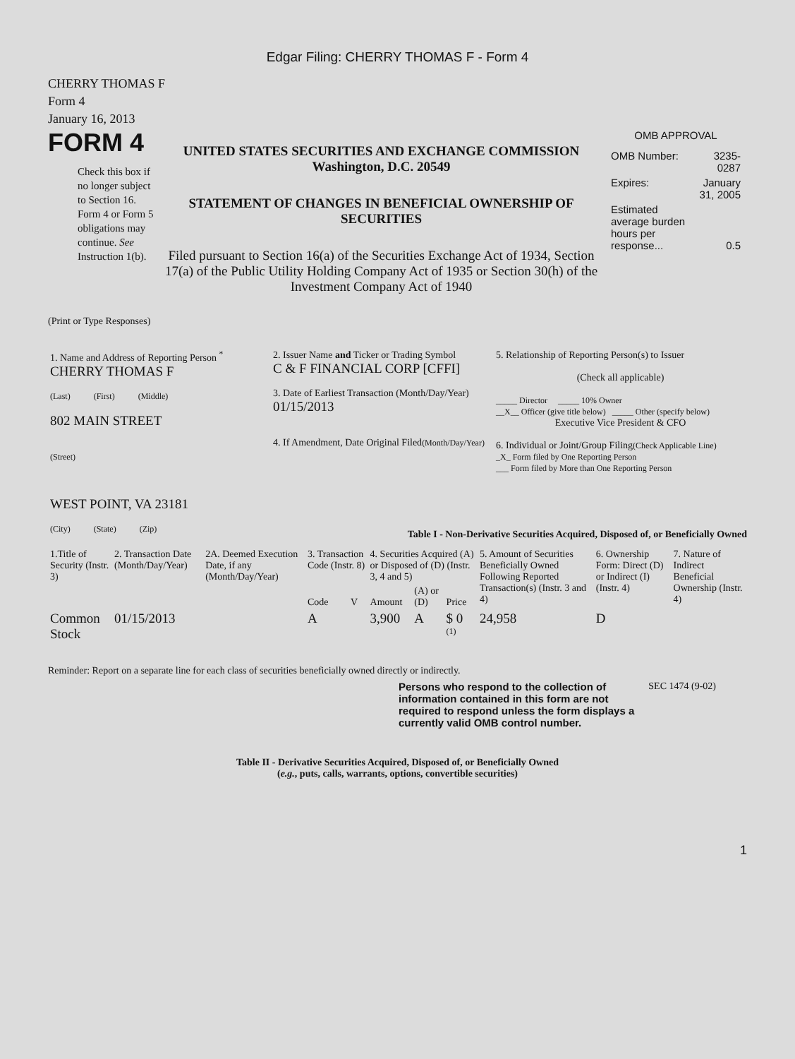Edgar Filing: CHERRY THOMAS F - Form 4
CHERRY THOMAS F
Form 4
January 16, 2013
FORM 4
Check this box if no longer subject to Section 16. Form 4 or Form 5 obligations may continue. See Instruction 1(b).
UNITED STATES SECURITIES AND EXCHANGE COMMISSION
Washington, D.C. 20549
STATEMENT OF CHANGES IN BENEFICIAL OWNERSHIP OF SECURITIES
Filed pursuant to Section 16(a) of the Securities Exchange Act of 1934, Section 17(a) of the Public Utility Holding Company Act of 1935 or Section 30(h) of the Investment Company Act of 1940
OMB APPROVAL
| OMB Number: | 3235-0287 |
| Expires: | January 31, 2005 |
| Estimated average burden hours per response... | 0.5 |
(Print or Type Responses)
| 1. Name and Address of Reporting Person <sup>*</sup> CHERRY THOMAS F (Last) (First) (Middle) 802 MAIN STREET (Street) WEST POINT, VA 23181 (City) (State) (Zip) | 2. Issuer Name and Ticker or Trading Symbol C & F FINANCIAL CORP [CFFI] 3. Date of Earliest Transaction (Month/Day/Year) 01/15/2013 4. If Amendment, Date Original Filed (Month/Day/Year) | 5. Relationship of Reporting Person(s) to Issuer (Check all applicable) _____ Director _____ 10% Owner __X__ Officer (give title below) _____ Other (specify below) Executive Vice President & CFO 6. Individual or Joint/Group Filing (Check Applicable Line) _X_ Form filed by One Reporting Person ___ Form filed by More than One Reporting Person |
Table I - Non-Derivative Securities Acquired, Disposed of, or Beneficially Owned
| 1.Title of Security (Instr. 3) | 2. Transaction Date (Month/Day/Year) | 2A. Deemed Execution Date, if any (Month/Day/Year) | 3. Transaction Code (Instr. 8) | | 4. Securities Acquired (A) or Disposed of (D) (Instr. 3, 4 and 5) | | | 5. Amount of Securities Beneficially Owned Following Reported Transaction(s) (Instr. 3 and 4) | 6. Ownership Form: Direct (D) or Indirect (I) (Instr. 4) | 7. Nature of Indirect Beneficial Ownership (Instr. 4) |
| --- | --- | --- | --- | --- | --- | --- | --- | --- | --- | --- |
| | | | Code | V | Amount | (A) or (D) | Price | | | |
| Common Stock | 01/15/2013 | | A | | 3,900 | A | $ 0 <sup>(1)</sup> | 24,958 | D | |
Reminder: Report on a separate line for each class of securities beneficially owned directly or indirectly.
Persons who respond to the collection of information contained in this form are not required to respond unless the form displays a currently valid OMB control number.
SEC 1474 (9-02)
Table II - Derivative Securities Acquired, Disposed of, or Beneficially Owned
(e.g., puts, calls, warrants, options, convertible securities)
1